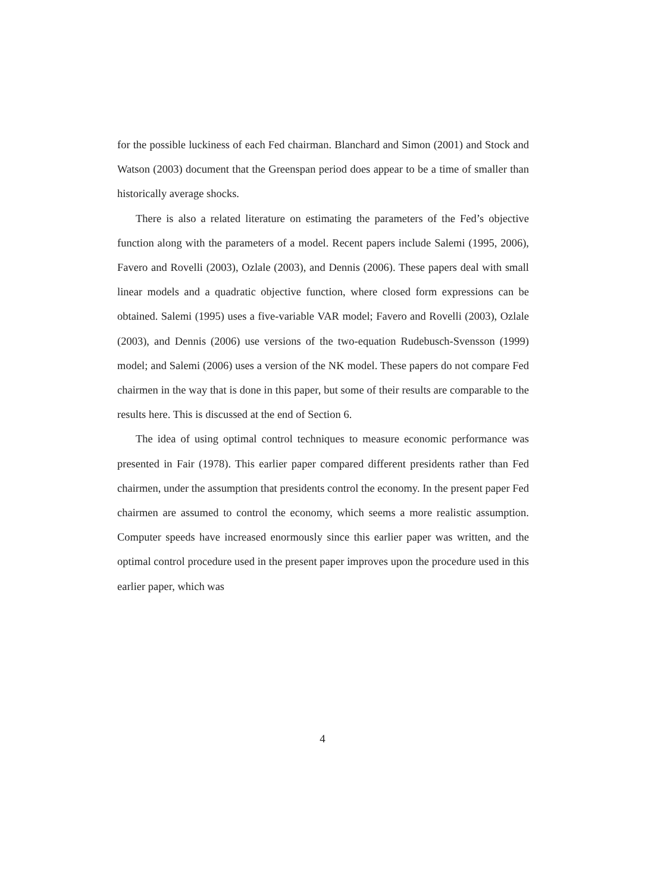for the possible luckiness of each Fed chairman. Blanchard and Simon (2001) and Stock and Watson (2003) document that the Greenspan period does appear to be a time of smaller than historically average shocks.
There is also a related literature on estimating the parameters of the Fed’s objective function along with the parameters of a model. Recent papers include Salemi (1995, 2006), Favero and Rovelli (2003), Ozlale (2003), and Dennis (2006). These papers deal with small linear models and a quadratic objective function, where closed form expressions can be obtained. Salemi (1995) uses a five-variable VAR model; Favero and Rovelli (2003), Ozlale (2003), and Dennis (2006) use versions of the two-equation Rudebusch-Svensson (1999) model; and Salemi (2006) uses a version of the NK model. These papers do not compare Fed chairmen in the way that is done in this paper, but some of their results are comparable to the results here. This is discussed at the end of Section 6.
The idea of using optimal control techniques to measure economic performance was presented in Fair (1978). This earlier paper compared different presidents rather than Fed chairmen, under the assumption that presidents control the economy. In the present paper Fed chairmen are assumed to control the economy, which seems a more realistic assumption. Computer speeds have increased enormously since this earlier paper was written, and the optimal control procedure used in the present paper improves upon the procedure used in this earlier paper, which was
4